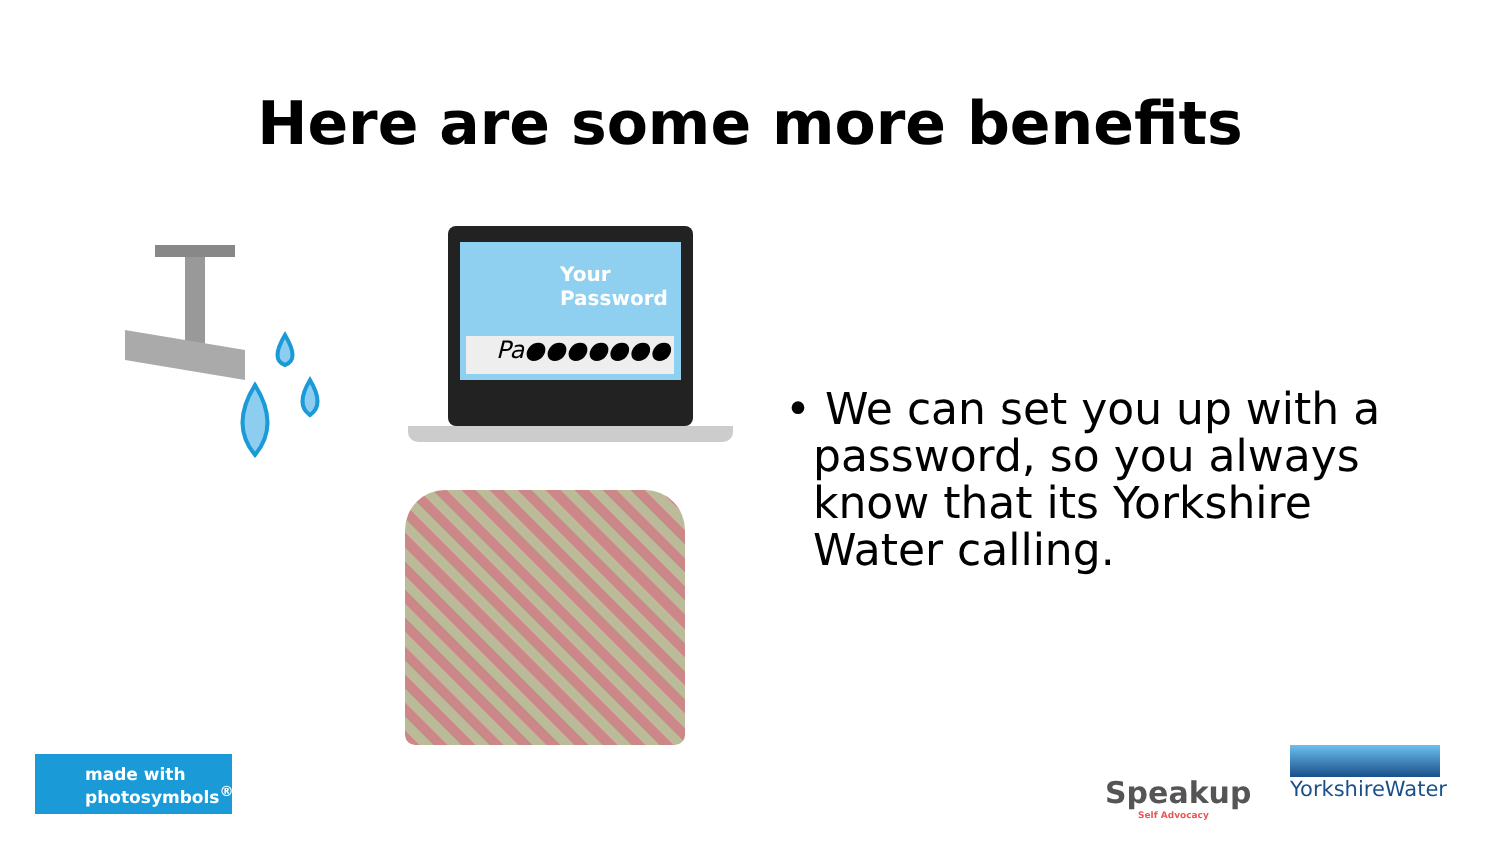Here are some more benefits
Your
Password
Pa●●●●●●●
• We can set you up with a
password, so you always
know that its Yorkshire
Water calling.
made with
photosymbols<sup>®</sup>
Speakup
Self Advocacy
YorkshireWater